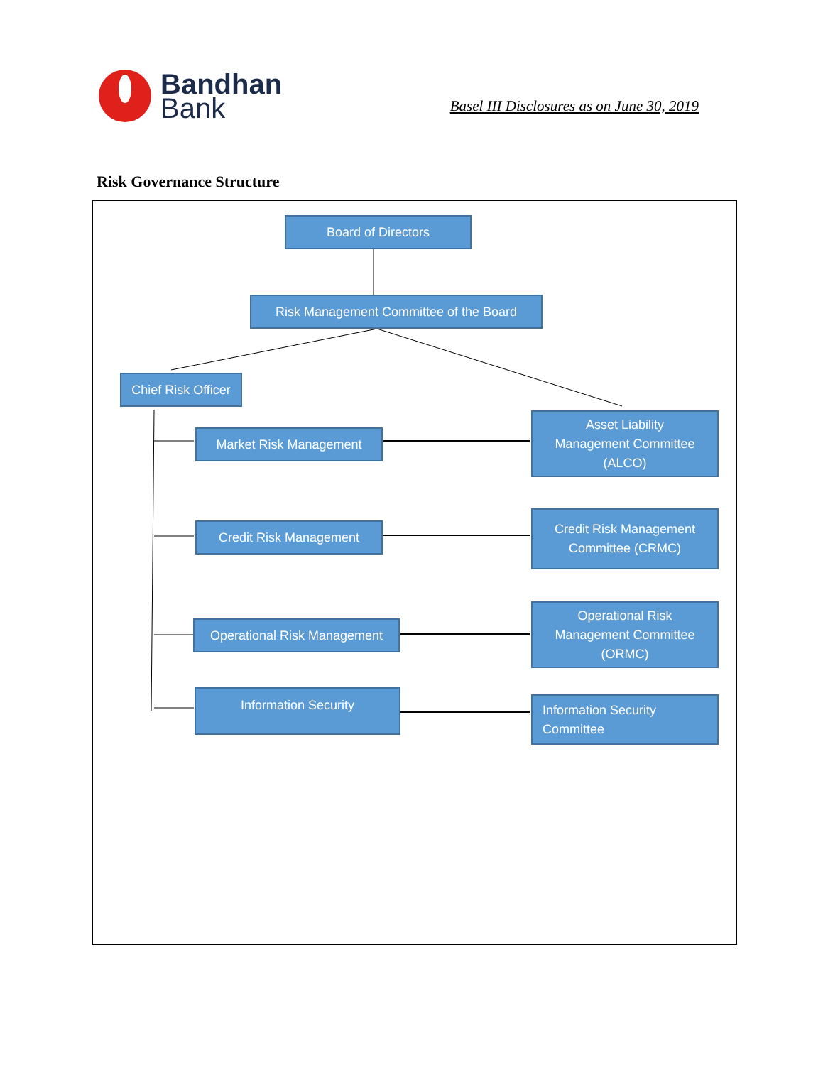Bandhan
Bank
Basel III Disclosures as on June 30, 2019
Risk Governance Structure
Board of Directors
Risk Management Committee of the Board
Chief Risk Officer
Market Risk Management
Asset Liability
Management Committee
(ALCO)
Credit Risk Management
Credit Risk Management
Committee (CRMC)
Operational Risk Management
Operational Risk
Management Committee
(ORMC)
Information Security
Information Security
Committee